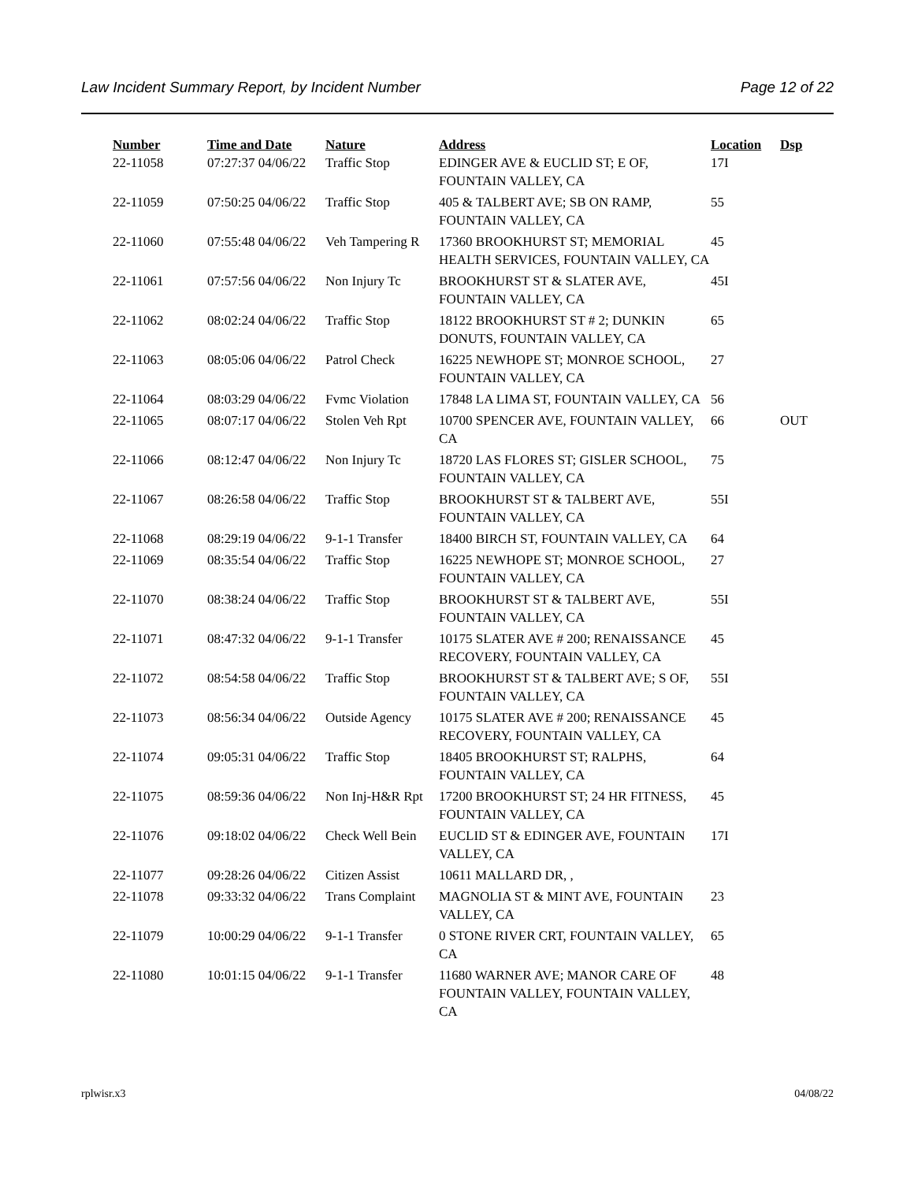Law Incident Summary Report, by Incident Number Page 12 of 22
| Number | Time and Date | Nature | Address | Location | Dsp |
| --- | --- | --- | --- | --- | --- |
| 22-11058 | 07:27:37 04/06/22 | Traffic Stop | EDINGER AVE & EUCLID ST; E OF, FOUNTAIN VALLEY, CA | 17I | |
| 22-11059 | 07:50:25 04/06/22 | Traffic Stop | 405 & TALBERT AVE; SB ON RAMP, FOUNTAIN VALLEY, CA | 55 | |
| 22-11060 | 07:55:48 04/06/22 | Veh Tampering R | 17360 BROOKHURST ST; MEMORIAL HEALTH SERVICES, FOUNTAIN VALLEY, CA | 45 | |
| 22-11061 | 07:57:56 04/06/22 | Non Injury Tc | BROOKHURST ST & SLATER AVE, FOUNTAIN VALLEY, CA | 45I | |
| 22-11062 | 08:02:24 04/06/22 | Traffic Stop | 18122 BROOKHURST ST # 2; DUNKIN DONUTS, FOUNTAIN VALLEY, CA | 65 | |
| 22-11063 | 08:05:06 04/06/22 | Patrol Check | 16225 NEWHOPE ST; MONROE SCHOOL, FOUNTAIN VALLEY, CA | 27 | |
| 22-11064 | 08:03:29 04/06/22 | Fvmc Violation | 17848 LA LIMA ST, FOUNTAIN VALLEY, CA | 56 | |
| 22-11065 | 08:07:17 04/06/22 | Stolen Veh Rpt | 10700 SPENCER AVE, FOUNTAIN VALLEY, CA | 66 | OUT |
| 22-11066 | 08:12:47 04/06/22 | Non Injury Tc | 18720 LAS FLORES ST; GISLER SCHOOL, FOUNTAIN VALLEY, CA | 75 | |
| 22-11067 | 08:26:58 04/06/22 | Traffic Stop | BROOKHURST ST & TALBERT AVE, FOUNTAIN VALLEY, CA | 55I | |
| 22-11068 | 08:29:19 04/06/22 | 9-1-1 Transfer | 18400 BIRCH ST, FOUNTAIN VALLEY, CA | 64 | |
| 22-11069 | 08:35:54 04/06/22 | Traffic Stop | 16225 NEWHOPE ST; MONROE SCHOOL, FOUNTAIN VALLEY, CA | 27 | |
| 22-11070 | 08:38:24 04/06/22 | Traffic Stop | BROOKHURST ST & TALBERT AVE, FOUNTAIN VALLEY, CA | 55I | |
| 22-11071 | 08:47:32 04/06/22 | 9-1-1 Transfer | 10175 SLATER AVE # 200; RENAISSANCE RECOVERY, FOUNTAIN VALLEY, CA | 45 | |
| 22-11072 | 08:54:58 04/06/22 | Traffic Stop | BROOKHURST ST & TALBERT AVE; S OF, FOUNTAIN VALLEY, CA | 55I | |
| 22-11073 | 08:56:34 04/06/22 | Outside Agency | 10175 SLATER AVE # 200; RENAISSANCE RECOVERY, FOUNTAIN VALLEY, CA | 45 | |
| 22-11074 | 09:05:31 04/06/22 | Traffic Stop | 18405 BROOKHURST ST; RALPHS, FOUNTAIN VALLEY, CA | 64 | |
| 22-11075 | 08:59:36 04/06/22 | Non Inj-H&R Rpt | 17200 BROOKHURST ST; 24 HR FITNESS, FOUNTAIN VALLEY, CA | 45 | |
| 22-11076 | 09:18:02 04/06/22 | Check Well Bein | EUCLID ST & EDINGER AVE, FOUNTAIN VALLEY, CA | 17I | |
| 22-11077 | 09:28:26 04/06/22 | Citizen Assist | 10611 MALLARD DR, , | | |
| 22-11078 | 09:33:32 04/06/22 | Trans Complaint | MAGNOLIA ST & MINT AVE, FOUNTAIN VALLEY, CA | 23 | |
| 22-11079 | 10:00:29 04/06/22 | 9-1-1 Transfer | 0 STONE RIVER CRT, FOUNTAIN VALLEY, CA | 65 | |
| 22-11080 | 10:01:15 04/06/22 | 9-1-1 Transfer | 11680 WARNER AVE; MANOR CARE OF FOUNTAIN VALLEY, FOUNTAIN VALLEY, CA | 48 | |
rplwisr.x3 04/08/22